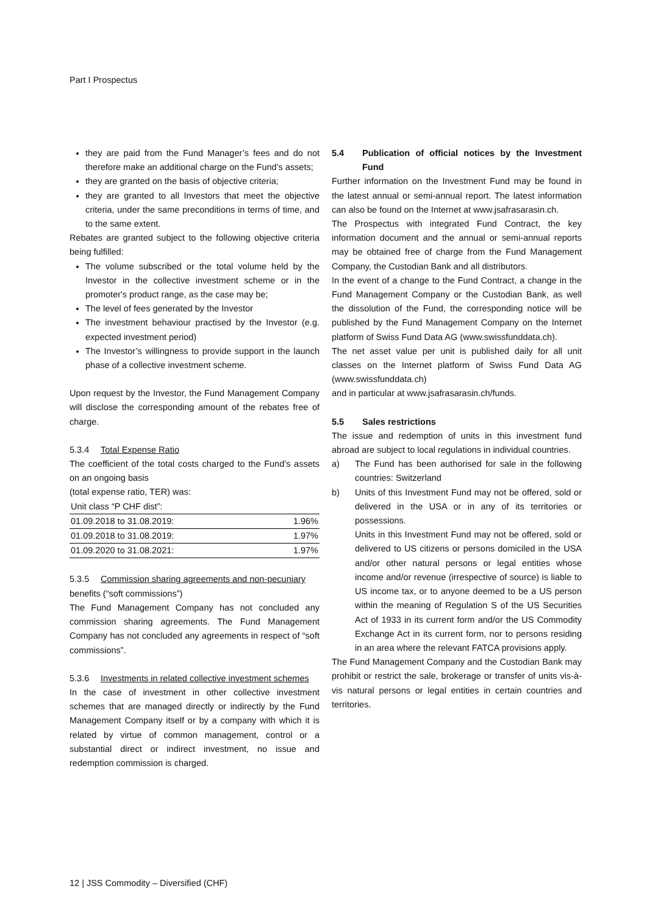Part I Prospectus
they are paid from the Fund Manager’s fees and do not therefore make an additional charge on the Fund’s assets;
they are granted on the basis of objective criteria;
they are granted to all Investors that meet the objective criteria, under the same preconditions in terms of time, and to the same extent.
Rebates are granted subject to the following objective criteria being fulfilled:
The volume subscribed or the total volume held by the Investor in the collective investment scheme or in the promoter's product range, as the case may be;
The level of fees generated by the Investor
The investment behaviour practised by the Investor (e.g. expected investment period)
The Investor’s willingness to provide support in the launch phase of a collective investment scheme.
Upon request by the Investor, the Fund Management Company will disclose the corresponding amount of the rebates free of charge.
5.3.4 Total Expense Ratio
The coefficient of the total costs charged to the Fund’s assets on an ongoing basis
(total expense ratio, TER) was:
| Unit class “P CHF dist”: | |
| 01.09.2018 to 31.08.2019: | 1.96% |
| 01.09.2018 to 31.08.2019: | 1.97% |
| 01.09.2020 to 31.08.2021: | 1.97% |
5.3.5 Commission sharing agreements and non-pecuniary
benefits (“soft commissions”)
The Fund Management Company has not concluded any commission sharing agreements. The Fund Management Company has not concluded any agreements in respect of “soft commissions”.
5.3.6 Investments in related collective investment schemes
In the case of investment in other collective investment schemes that are managed directly or indirectly by the Fund Management Company itself or by a company with which it is related by virtue of common management, control or a substantial direct or indirect investment, no issue and redemption commission is charged.
5.4 Publication of official notices by the Investment Fund
Further information on the Investment Fund may be found in the latest annual or semi-annual report. The latest information can also be found on the Internet at www.jsafrasarasin.ch.
The Prospectus with integrated Fund Contract, the key information document and the annual or semi-annual reports may be obtained free of charge from the Fund Management Company, the Custodian Bank and all distributors.
In the event of a change to the Fund Contract, a change in the Fund Management Company or the Custodian Bank, as well the dissolution of the Fund, the corresponding notice will be published by the Fund Management Company on the Internet platform of Swiss Fund Data AG (www.swissfunddata.ch).
The net asset value per unit is published daily for all unit classes on the Internet platform of Swiss Fund Data AG (www.swissfunddata.ch)
and in particular at www.jsafrasarasin.ch/funds.
5.5 Sales restrictions
The issue and redemption of units in this investment fund abroad are subject to local regulations in individual countries.
a) The Fund has been authorised for sale in the following countries: Switzerland
b) Units of this Investment Fund may not be offered, sold or delivered in the USA or in any of its territories or possessions.
Units in this Investment Fund may not be offered, sold or delivered to US citizens or persons domiciled in the USA and/or other natural persons or legal entities whose income and/or revenue (irrespective of source) is liable to US income tax, or to anyone deemed to be a US person within the meaning of Regulation S of the US Securities Act of 1933 in its current form and/or the US Commodity Exchange Act in its current form, nor to persons residing in an area where the relevant FATCA provisions apply.
The Fund Management Company and the Custodian Bank may prohibit or restrict the sale, brokerage or transfer of units vis-à-vis natural persons or legal entities in certain countries and territories.
12 | JSS Commodity – Diversified (CHF)